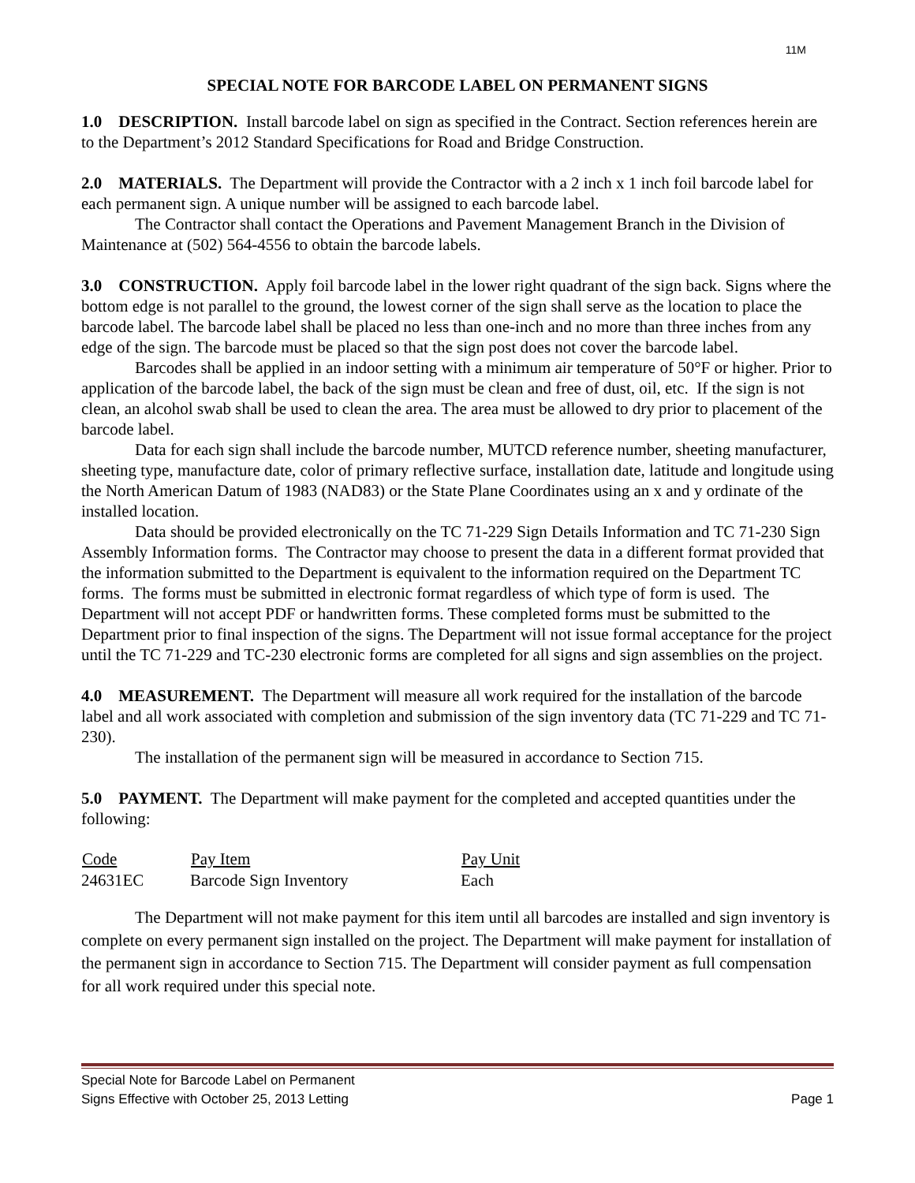11M
SPECIAL NOTE FOR BARCODE LABEL ON PERMANENT SIGNS
1.0 DESCRIPTION. Install barcode label on sign as specified in the Contract. Section references herein are to the Department’s 2012 Standard Specifications for Road and Bridge Construction.
2.0 MATERIALS. The Department will provide the Contractor with a 2 inch x 1 inch foil barcode label for each permanent sign. A unique number will be assigned to each barcode label.
The Contractor shall contact the Operations and Pavement Management Branch in the Division of Maintenance at (502) 564-4556 to obtain the barcode labels.
3.0 CONSTRUCTION. Apply foil barcode label in the lower right quadrant of the sign back. Signs where the bottom edge is not parallel to the ground, the lowest corner of the sign shall serve as the location to place the barcode label. The barcode label shall be placed no less than one-inch and no more than three inches from any edge of the sign. The barcode must be placed so that the sign post does not cover the barcode label.
Barcodes shall be applied in an indoor setting with a minimum air temperature of 50°F or higher. Prior to application of the barcode label, the back of the sign must be clean and free of dust, oil, etc. If the sign is not clean, an alcohol swab shall be used to clean the area. The area must be allowed to dry prior to placement of the barcode label.
Data for each sign shall include the barcode number, MUTCD reference number, sheeting manufacturer, sheeting type, manufacture date, color of primary reflective surface, installation date, latitude and longitude using the North American Datum of 1983 (NAD83) or the State Plane Coordinates using an x and y ordinate of the installed location.
Data should be provided electronically on the TC 71-229 Sign Details Information and TC 71-230 Sign Assembly Information forms. The Contractor may choose to present the data in a different format provided that the information submitted to the Department is equivalent to the information required on the Department TC forms. The forms must be submitted in electronic format regardless of which type of form is used. The Department will not accept PDF or handwritten forms. These completed forms must be submitted to the Department prior to final inspection of the signs. The Department will not issue formal acceptance for the project until the TC 71-229 and TC-230 electronic forms are completed for all signs and sign assemblies on the project.
4.0 MEASUREMENT. The Department will measure all work required for the installation of the barcode label and all work associated with completion and submission of the sign inventory data (TC 71-229 and TC 71-230).
The installation of the permanent sign will be measured in accordance to Section 715.
5.0 PAYMENT. The Department will make payment for the completed and accepted quantities under the following:
| Code | Pay Item | Pay Unit |
| --- | --- | --- |
| 24631EC | Barcode Sign Inventory | Each |
The Department will not make payment for this item until all barcodes are installed and sign inventory is complete on every permanent sign installed on the project. The Department will make payment for installation of the permanent sign in accordance to Section 715. The Department will consider payment as full compensation for all work required under this special note.
Special Note for Barcode Label on Permanent
Signs Effective with October 25, 2013 Letting
Page 1